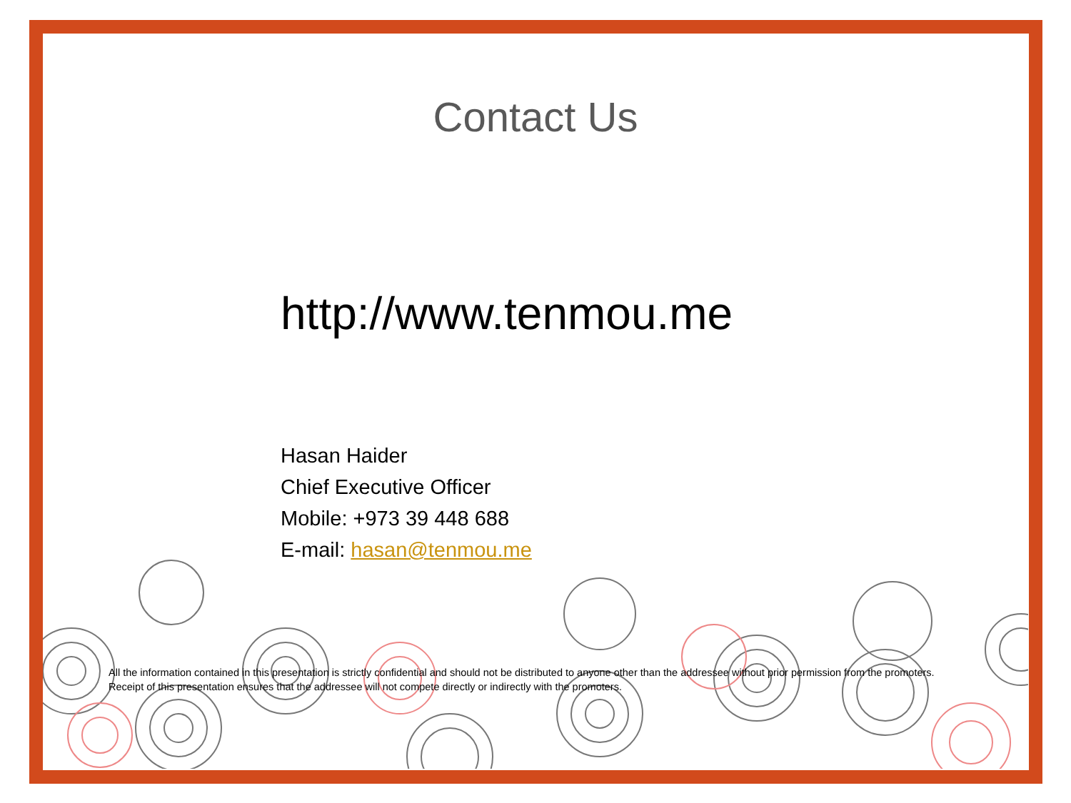Contact Us
http://www.tenmou.me
Hasan Haider
Chief Executive Officer
Mobile: +973 39 448 688
E-mail: hasan@tenmou.me
All the information contained in this presentation is strictly confidential and should not be distributed to anyone other than the addressee without prior permission from the promoters. Receipt of this presentation ensures that the addressee will not compete directly or indirectly with the promoters.